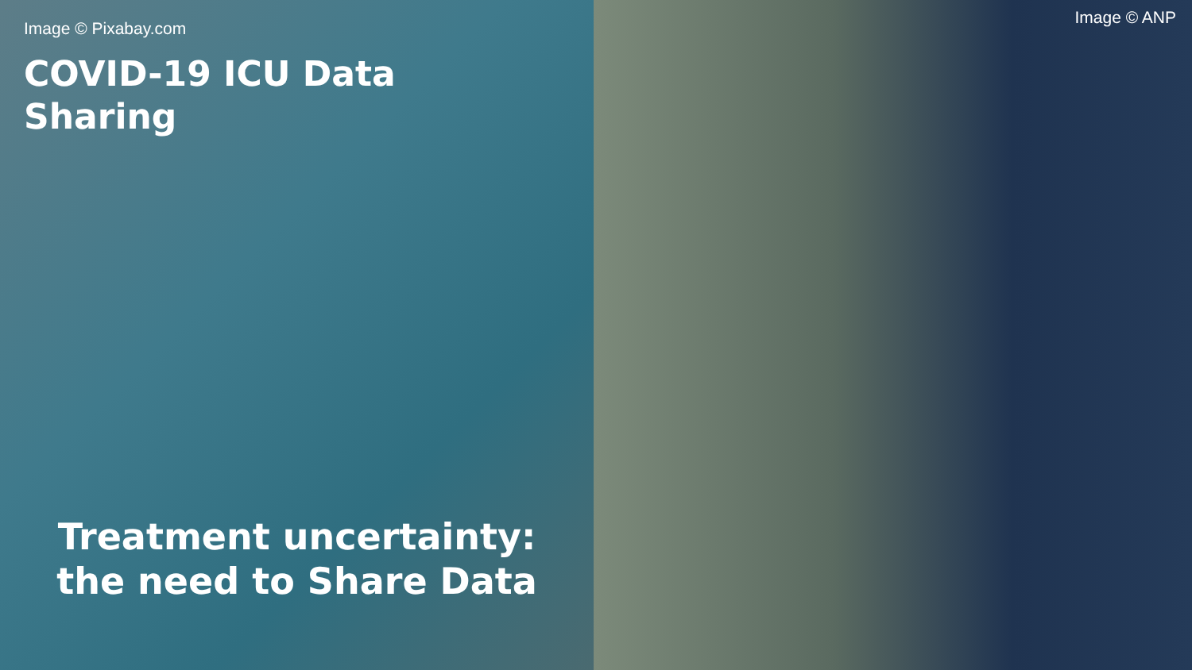Image © Pixabay.com
COVID-19 ICU Data
Sharing
Treatment uncertainty:
the need to Share Data
Image © ANP